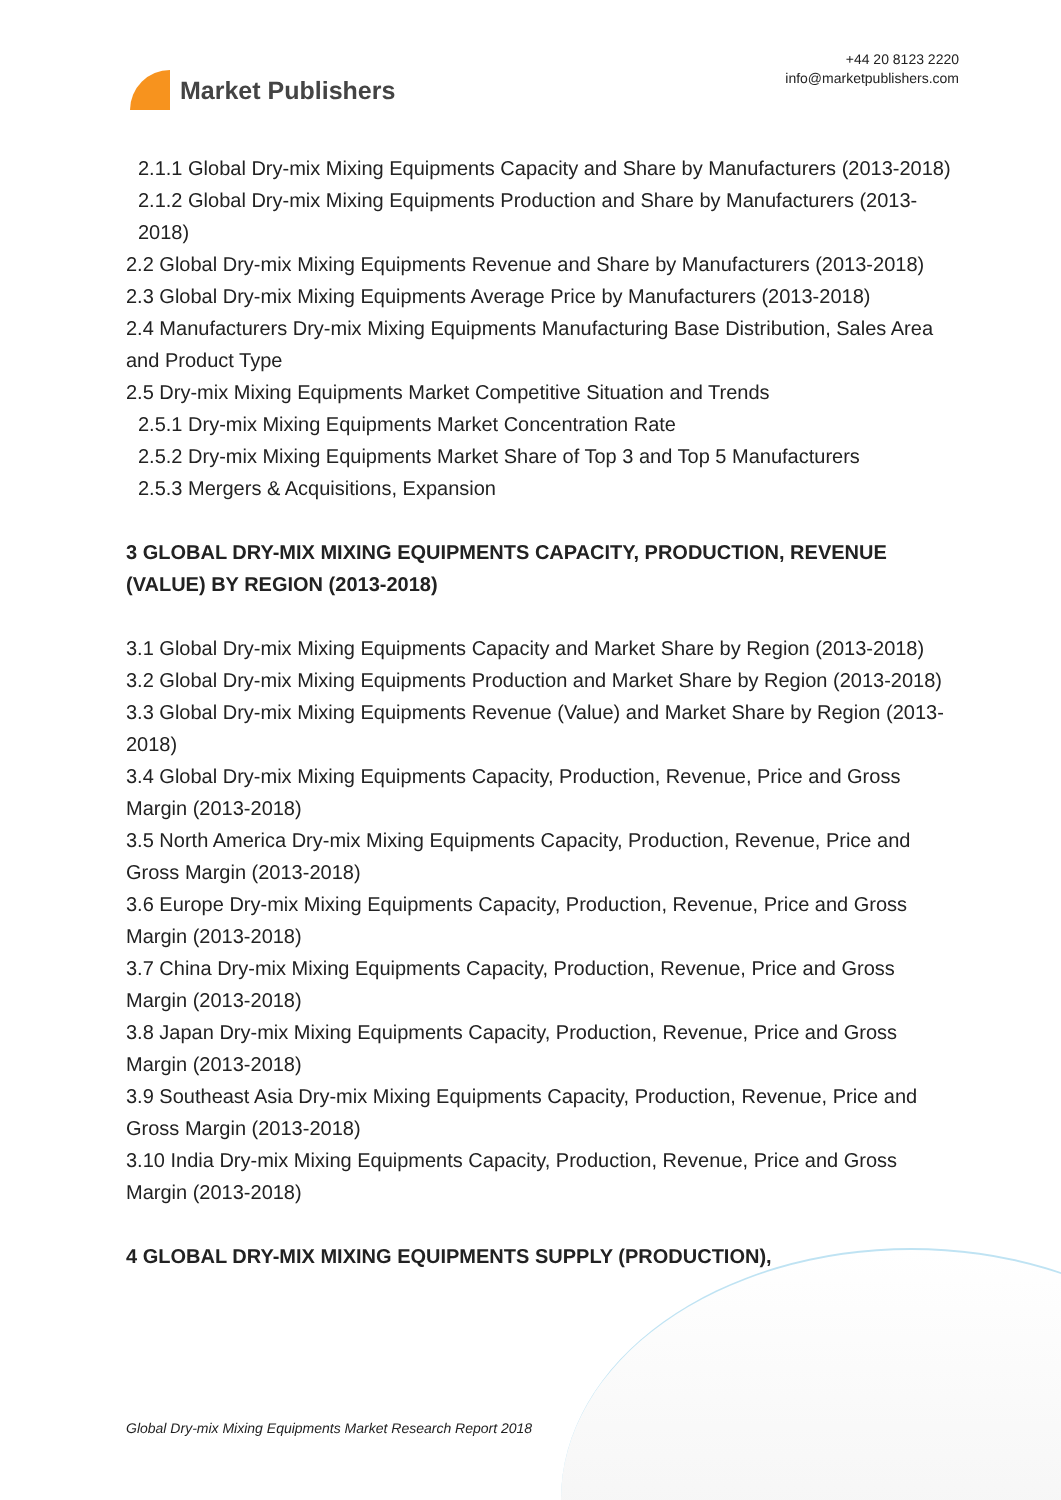Market Publishers
+44 20 8123 2220
info@marketpublishers.com
2.1.1 Global Dry-mix Mixing Equipments Capacity and Share by Manufacturers (2013-2018)
2.1.2 Global Dry-mix Mixing Equipments Production and Share by Manufacturers (2013-2018)
2.2 Global Dry-mix Mixing Equipments Revenue and Share by Manufacturers (2013-2018)
2.3 Global Dry-mix Mixing Equipments Average Price by Manufacturers (2013-2018)
2.4 Manufacturers Dry-mix Mixing Equipments Manufacturing Base Distribution, Sales Area and Product Type
2.5 Dry-mix Mixing Equipments Market Competitive Situation and Trends
2.5.1 Dry-mix Mixing Equipments Market Concentration Rate
2.5.2 Dry-mix Mixing Equipments Market Share of Top 3 and Top 5 Manufacturers
2.5.3 Mergers & Acquisitions, Expansion
3 GLOBAL DRY-MIX MIXING EQUIPMENTS CAPACITY, PRODUCTION, REVENUE (VALUE) BY REGION (2013-2018)
3.1 Global Dry-mix Mixing Equipments Capacity and Market Share by Region (2013-2018)
3.2 Global Dry-mix Mixing Equipments Production and Market Share by Region (2013-2018)
3.3 Global Dry-mix Mixing Equipments Revenue (Value) and Market Share by Region (2013-2018)
3.4 Global Dry-mix Mixing Equipments Capacity, Production, Revenue, Price and Gross Margin (2013-2018)
3.5 North America Dry-mix Mixing Equipments Capacity, Production, Revenue, Price and Gross Margin (2013-2018)
3.6 Europe Dry-mix Mixing Equipments Capacity, Production, Revenue, Price and Gross Margin (2013-2018)
3.7 China Dry-mix Mixing Equipments Capacity, Production, Revenue, Price and Gross Margin (2013-2018)
3.8 Japan Dry-mix Mixing Equipments Capacity, Production, Revenue, Price and Gross Margin (2013-2018)
3.9 Southeast Asia Dry-mix Mixing Equipments Capacity, Production, Revenue, Price and Gross Margin (2013-2018)
3.10 India Dry-mix Mixing Equipments Capacity, Production, Revenue, Price and Gross Margin (2013-2018)
4 GLOBAL DRY-MIX MIXING EQUIPMENTS SUPPLY (PRODUCTION),
Global Dry-mix Mixing Equipments Market Research Report 2018